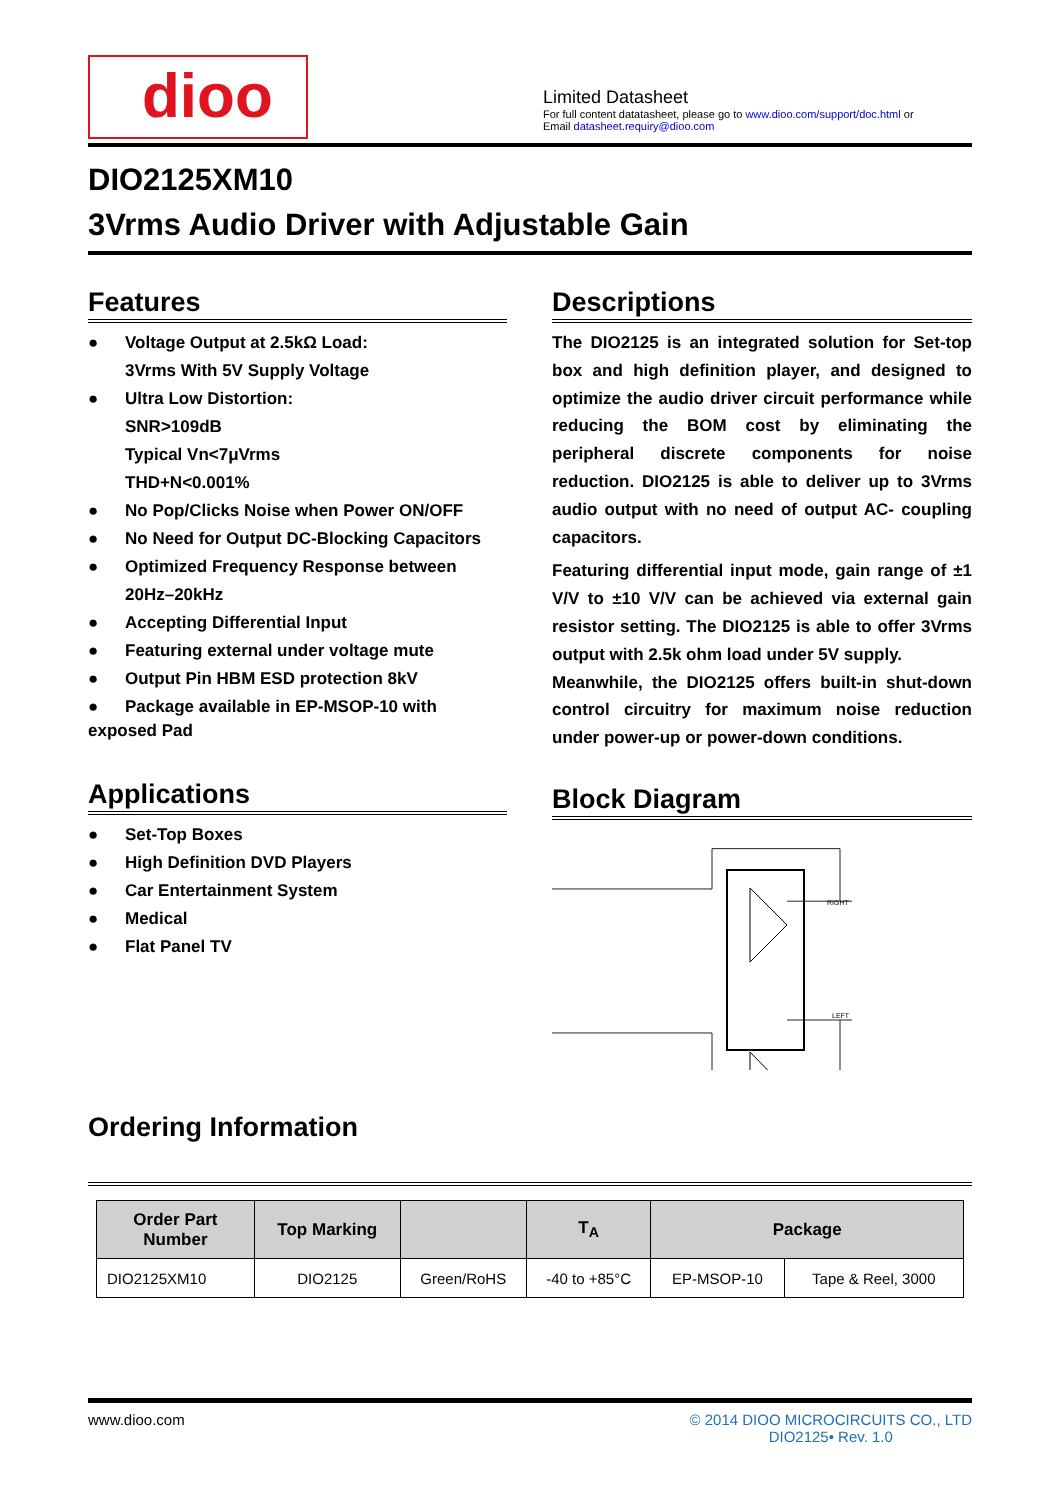dioo
Limited Datasheet
For full content datatasheet, please go to www.dioo.com/support/doc.html or
Email datasheet.requiry@dioo.com
DIO2125XM10
3Vrms Audio Driver with Adjustable Gain
Features
● Voltage Output at 2.5kΩ Load:
3Vrms With 5V Supply Voltage
● Ultra Low Distortion:
SNR>109dB
Typical Vn<7μVrms
THD+N<0.001%
● No Pop/Clicks Noise when Power ON/OFF
● No Need for Output DC-Blocking Capacitors
● Optimized Frequency Response between
20Hz–20kHz
● Accepting Differential Input
● Featuring external under voltage mute
● Output Pin HBM ESD protection 8kV
● Package available in EP-MSOP-10 with
exposed Pad
Applications
● Set-Top Boxes
● High Definition DVD Players
● Car Entertainment System
● Medical
● Flat Panel TV
Descriptions
The DIO2125 is an integrated solution for Set-top box and high definition player, and designed to optimize the audio driver circuit performance while reducing the BOM cost by eliminating the peripheral discrete components for noise reduction. DIO2125 is able to deliver up to 3Vrms audio output with no need of output AC- coupling capacitors.
Featuring differential input mode, gain range of ±1 V/V to ±10 V/V can be achieved via external gain resistor setting. The DIO2125 is able to offer 3Vrms output with 2.5k ohm load under 5V supply.
Meanwhile, the DIO2125 offers built-in shut-down control circuitry for maximum noise reduction under power-up or power-down conditions.
Block Diagram
RIGHT
LEFT
Ordering Information
| Order Part Number | Top Marking | | T<sub>A</sub> | Package | |
| --- | --- | --- | --- | --- | --- |
| DIO2125XM10 | DIO2125 | Green/RoHS | -40 to +85°C | EP-MSOP-10 | Tape & Reel, 3000 |
www.dioo.com © 2014 DIOO MICROCIRCUITS CO., LTD
DIO2125• Rev. 1.0